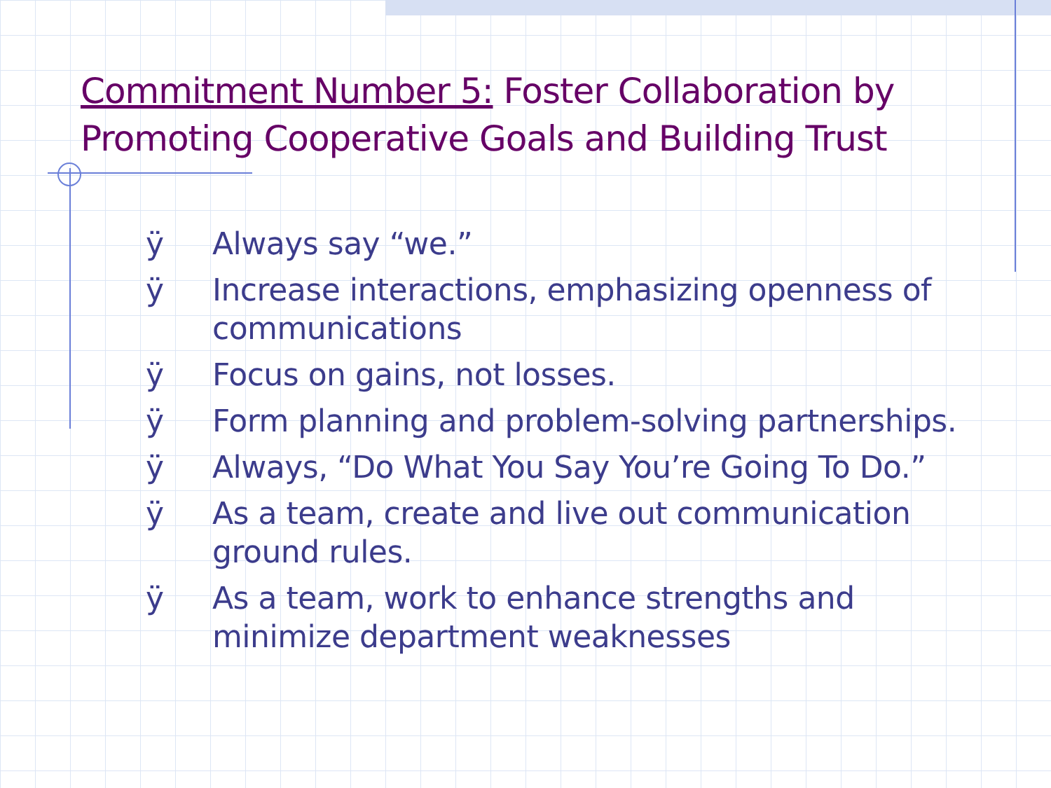Commitment Number 5: Foster Collaboration by Promoting Cooperative Goals and Building Trust
ÿ Always say “we.”
ÿ Increase interactions, emphasizing openness of communications
ÿ Focus on gains, not losses.
ÿ Form planning and problem-solving partnerships.
ÿ Always, “Do What You Say You’re Going To Do.”
ÿ As a team, create and live out communication ground rules.
ÿ As a team, work to enhance strengths and minimize department weaknesses